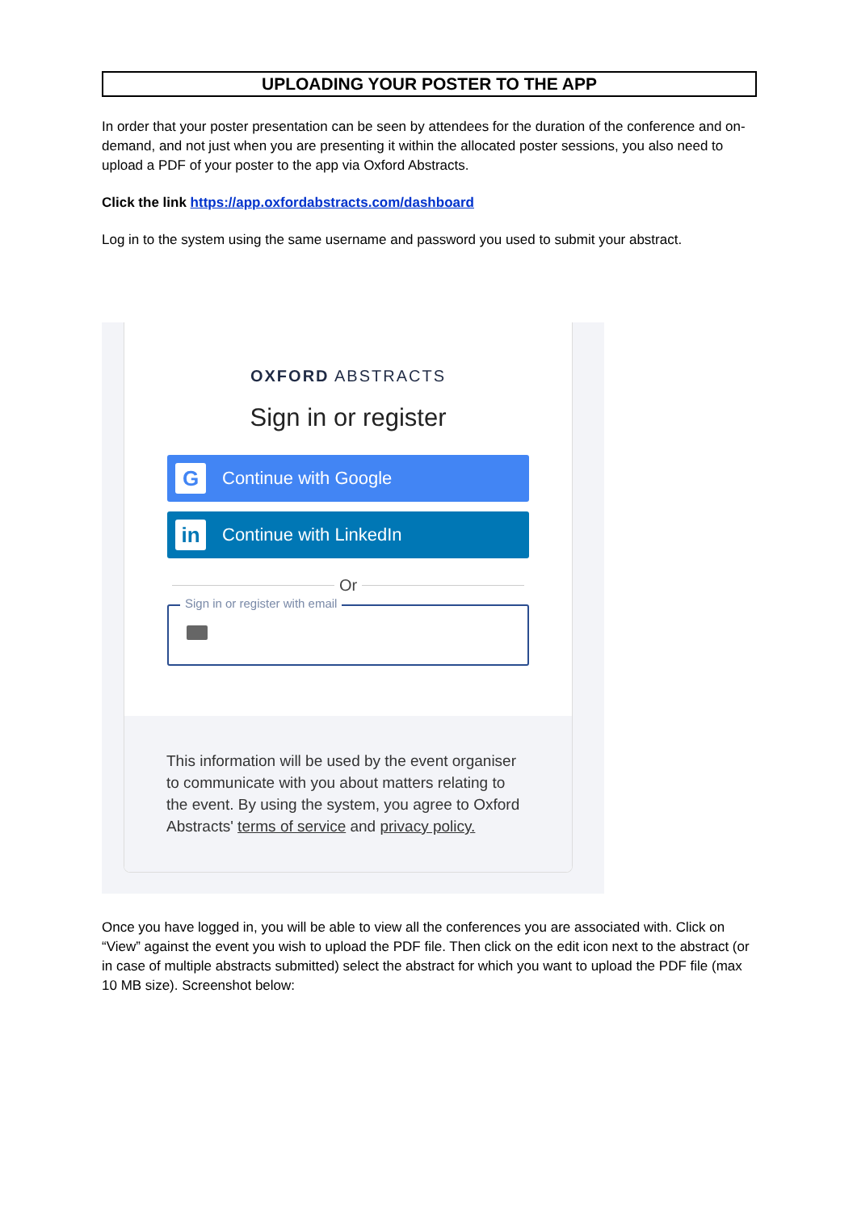UPLOADING YOUR POSTER TO THE APP
In order that your poster presentation can be seen by attendees for the duration of the conference and on-demand, and not just when you are presenting it within the allocated poster sessions, you also need to upload a PDF of your poster to the app via Oxford Abstracts.
Click the link https://app.oxfordabstracts.com/dashboard
Log in to the system using the same username and password you used to submit your abstract.
OXFORD ABSTRACTS
Sign in or register
G
Continue with Google
in
Continue with LinkedIn
Or
Sign in or register with email
This information will be used by the event organiser to communicate with you about matters relating to the event. By using the system, you agree to Oxford Abstracts' terms of service and privacy policy.
Once you have logged in, you will be able to view all the conferences you are associated with. Click on “View” against the event you wish to upload the PDF file. Then click on the edit icon next to the abstract (or in case of multiple abstracts submitted) select the abstract for which you want to upload the PDF file (max 10 MB size). Screenshot below: